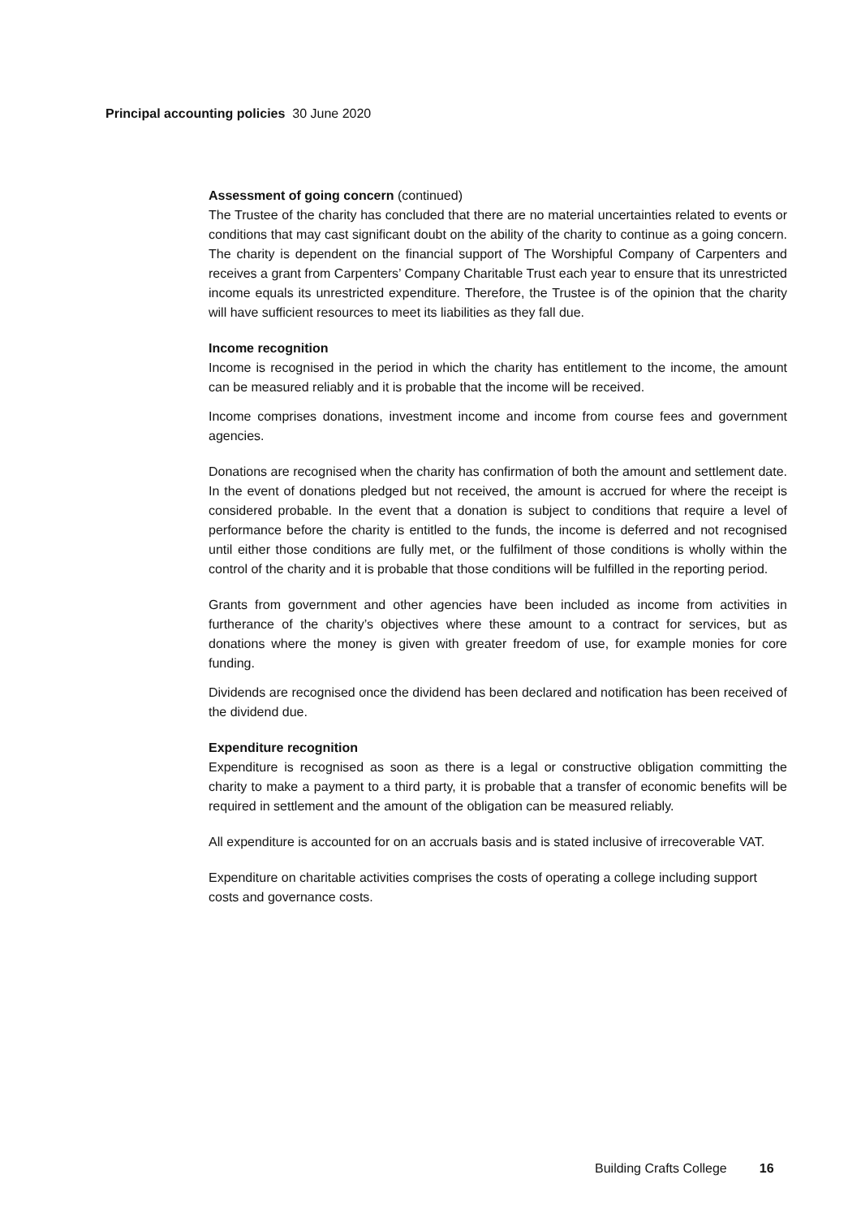Principal accounting policies 30 June 2020
Assessment of going concern (continued)
The Trustee of the charity has concluded that there are no material uncertainties related to events or conditions that may cast significant doubt on the ability of the charity to continue as a going concern. The charity is dependent on the financial support of The Worshipful Company of Carpenters and receives a grant from Carpenters’ Company Charitable Trust each year to ensure that its unrestricted income equals its unrestricted expenditure. Therefore, the Trustee is of the opinion that the charity will have sufficient resources to meet its liabilities as they fall due.
Income recognition
Income is recognised in the period in which the charity has entitlement to the income, the amount can be measured reliably and it is probable that the income will be received.
Income comprises donations, investment income and income from course fees and government agencies.
Donations are recognised when the charity has confirmation of both the amount and settlement date. In the event of donations pledged but not received, the amount is accrued for where the receipt is considered probable. In the event that a donation is subject to conditions that require a level of performance before the charity is entitled to the funds, the income is deferred and not recognised until either those conditions are fully met, or the fulfilment of those conditions is wholly within the control of the charity and it is probable that those conditions will be fulfilled in the reporting period.
Grants from government and other agencies have been included as income from activities in furtherance of the charity’s objectives where these amount to a contract for services, but as donations where the money is given with greater freedom of use, for example monies for core funding.
Dividends are recognised once the dividend has been declared and notification has been received of the dividend due.
Expenditure recognition
Expenditure is recognised as soon as there is a legal or constructive obligation committing the charity to make a payment to a third party, it is probable that a transfer of economic benefits will be required in settlement and the amount of the obligation can be measured reliably.
All expenditure is accounted for on an accruals basis and is stated inclusive of irrecoverable VAT.
Expenditure on charitable activities comprises the costs of operating a college including support costs and governance costs.
Building Crafts College 16